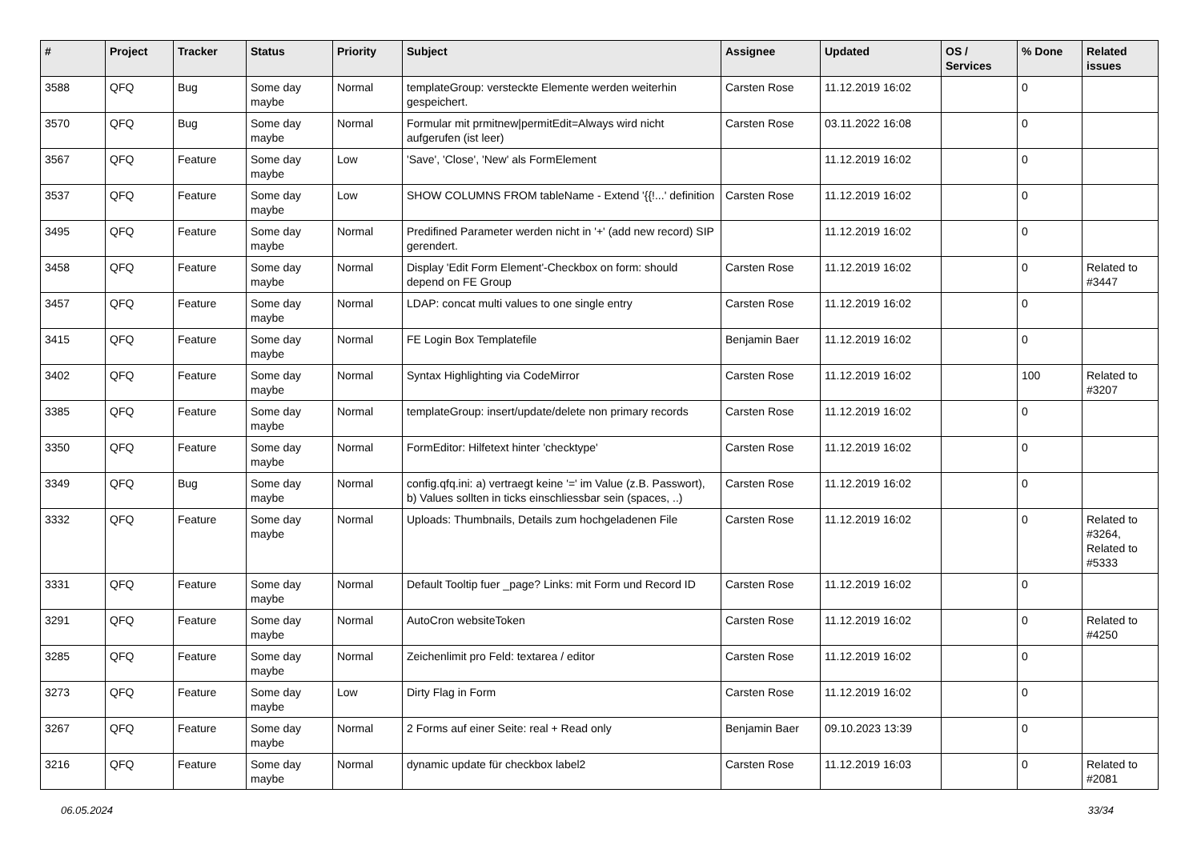| # | Project | Tracker | Status | Priority | Subject | Assignee | Updated | OS / Services | % Done | Related issues |
| --- | --- | --- | --- | --- | --- | --- | --- | --- | --- | --- |
| 3588 | QFQ | Bug | Some day maybe | Normal | templateGroup: versteckte Elemente werden weiterhin gespeichert. | Carsten Rose | 11.12.2019 16:02 | | 0 | |
| 3570 | QFQ | Bug | Some day maybe | Normal | Formular mit prmitnew/permitEdit=Always wird nicht aufgerufen (ist leer) | Carsten Rose | 03.11.2022 16:08 | | 0 | |
| 3567 | QFQ | Feature | Some day maybe | Low | 'Save', 'Close', 'New' als FormElement | | 11.12.2019 16:02 | | 0 | |
| 3537 | QFQ | Feature | Some day maybe | Low | SHOW COLUMNS FROM tableName - Extend '{{!...' definition | Carsten Rose | 11.12.2019 16:02 | | 0 | |
| 3495 | QFQ | Feature | Some day maybe | Normal | Predifined Parameter werden nicht in '+' (add new record) SIP gerendert. | | 11.12.2019 16:02 | | 0 | |
| 3458 | QFQ | Feature | Some day maybe | Normal | Display 'Edit Form Element'-Checkbox on form: should depend on FE Group | Carsten Rose | 11.12.2019 16:02 | | 0 | Related to #3447 |
| 3457 | QFQ | Feature | Some day maybe | Normal | LDAP: concat multi values to one single entry | Carsten Rose | 11.12.2019 16:02 | | 0 | |
| 3415 | QFQ | Feature | Some day maybe | Normal | FE Login Box Templatefile | Benjamin Baer | 11.12.2019 16:02 | | 0 | |
| 3402 | QFQ | Feature | Some day maybe | Normal | Syntax Highlighting via CodeMirror | Carsten Rose | 11.12.2019 16:02 | | 100 | Related to #3207 |
| 3385 | QFQ | Feature | Some day maybe | Normal | templateGroup: insert/update/delete non primary records | Carsten Rose | 11.12.2019 16:02 | | 0 | |
| 3350 | QFQ | Feature | Some day maybe | Normal | FormEditor: Hilfetext hinter 'checktype' | Carsten Rose | 11.12.2019 16:02 | | 0 | |
| 3349 | QFQ | Bug | Some day maybe | Normal | config.qfq.ini: a) vertraegt keine '=' im Value (z.B. Passwort), b) Values sollten in ticks einschliessbar sein (spaces, ..) | Carsten Rose | 11.12.2019 16:02 | | 0 | |
| 3332 | QFQ | Feature | Some day maybe | Normal | Uploads: Thumbnails, Details zum hochgeladenen File | Carsten Rose | 11.12.2019 16:02 | | 0 | Related to #3264, Related to #5333 |
| 3331 | QFQ | Feature | Some day maybe | Normal | Default Tooltip fuer _page? Links: mit Form und Record ID | Carsten Rose | 11.12.2019 16:02 | | 0 | |
| 3291 | QFQ | Feature | Some day maybe | Normal | AutoCron websiteToken | Carsten Rose | 11.12.2019 16:02 | | 0 | Related to #4250 |
| 3285 | QFQ | Feature | Some day maybe | Normal | Zeichenlimit pro Feld: textarea / editor | Carsten Rose | 11.12.2019 16:02 | | 0 | |
| 3273 | QFQ | Feature | Some day maybe | Low | Dirty Flag in Form | Carsten Rose | 11.12.2019 16:02 | | 0 | |
| 3267 | QFQ | Feature | Some day maybe | Normal | 2 Forms auf einer Seite: real + Read only | Benjamin Baer | 09.10.2023 13:39 | | 0 | |
| 3216 | QFQ | Feature | Some day maybe | Normal | dynamic update für checkbox label2 | Carsten Rose | 11.12.2019 16:03 | | 0 | Related to #2081 |
06.05.2024 33/34